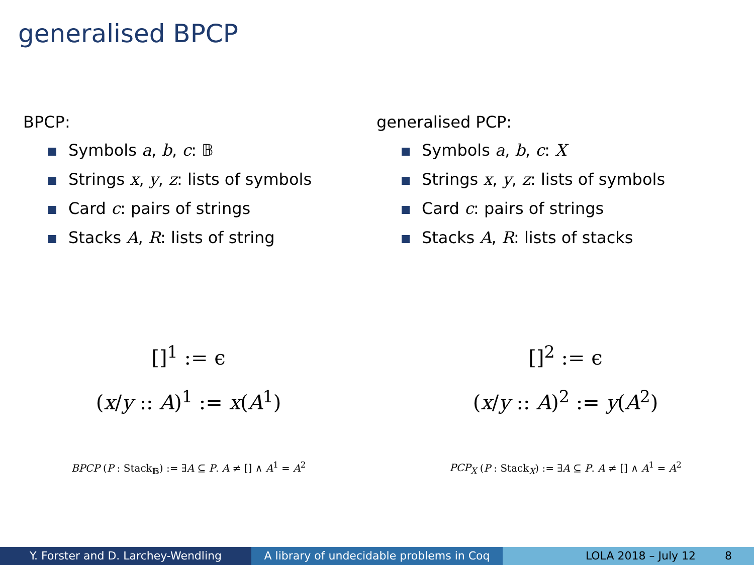generalised BPCP
BPCP:
Symbols a, b, c: 𝔹
Strings x, y, z: lists of symbols
Card c: pairs of strings
Stacks A, R: lists of string
generalised PCP:
Symbols a, b, c: X
Strings x, y, z: lists of symbols
Card c: pairs of strings
Stacks A, R: lists of stacks
[]<sup>1</sup> := ϵ
(x/y :: A)<sup>1</sup> := x(A<sup>1</sup>)
[]<sup>2</sup> := ϵ
(x/y :: A)<sup>2</sup> := y(A<sup>2</sup>)
BPCP (P : Stack<sub>𝔹</sub>) := ∃A ⊆ P. A ≠ [] ∧ A<sup>1</sup> = A<sup>2</sup> PCP<sub>X</sub> (P : Stack<sub>X</sub>) := ∃A ⊆ P. A ≠ [] ∧ A<sup>1</sup> = A<sup>2</sup>
Y. Forster and D. Larchey-Wendling A library of undecidable problems in Coq
LOLA 2018 – July 12 8